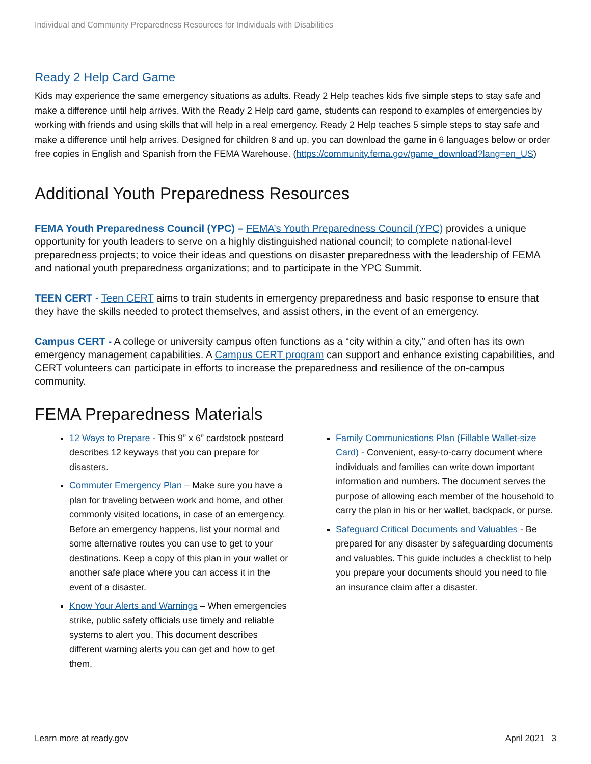Individual and Community Preparedness Resources for Individuals with Disabilities
Ready 2 Help Card Game
Kids may experience the same emergency situations as adults. Ready 2 Help teaches kids five simple steps to stay safe and make a difference until help arrives. With the Ready 2 Help card game, students can respond to examples of emergencies by working with friends and using skills that will help in a real emergency. Ready 2 Help teaches 5 simple steps to stay safe and make a difference until help arrives. Designed for children 8 and up, you can download the game in 6 languages below or order free copies in English and Spanish from the FEMA Warehouse. (https://community.fema.gov/game_download?lang=en_US)
Additional Youth Preparedness Resources
FEMA Youth Preparedness Council (YPC) – FEMA’s Youth Preparedness Council (YPC) provides a unique opportunity for youth leaders to serve on a highly distinguished national council; to complete national-level preparedness projects; to voice their ideas and questions on disaster preparedness with the leadership of FEMA and national youth preparedness organizations; and to participate in the YPC Summit.
TEEN CERT - Teen CERT aims to train students in emergency preparedness and basic response to ensure that they have the skills needed to protect themselves, and assist others, in the event of an emergency.
Campus CERT - A college or university campus often functions as a “city within a city,” and often has its own emergency management capabilities. A Campus CERT program can support and enhance existing capabilities, and CERT volunteers can participate in efforts to increase the preparedness and resilience of the on-campus community.
FEMA Preparedness Materials
12 Ways to Prepare - This 9” x 6” cardstock postcard describes 12 keyways that you can prepare for disasters.
Commuter Emergency Plan – Make sure you have a plan for traveling between work and home, and other commonly visited locations, in case of an emergency. Before an emergency happens, list your normal and some alternative routes you can use to get to your destinations. Keep a copy of this plan in your wallet or another safe place where you can access it in the event of a disaster.
Know Your Alerts and Warnings – When emergencies strike, public safety officials use timely and reliable systems to alert you. This document describes different warning alerts you can get and how to get them.
Family Communications Plan (Fillable Wallet-size Card) - Convenient, easy-to-carry document where individuals and families can write down important information and numbers. The document serves the purpose of allowing each member of the household to carry the plan in his or her wallet, backpack, or purse.
Safeguard Critical Documents and Valuables - Be prepared for any disaster by safeguarding documents and valuables. This guide includes a checklist to help you prepare your documents should you need to file an insurance claim after a disaster.
Learn more at ready.gov April 2021 3